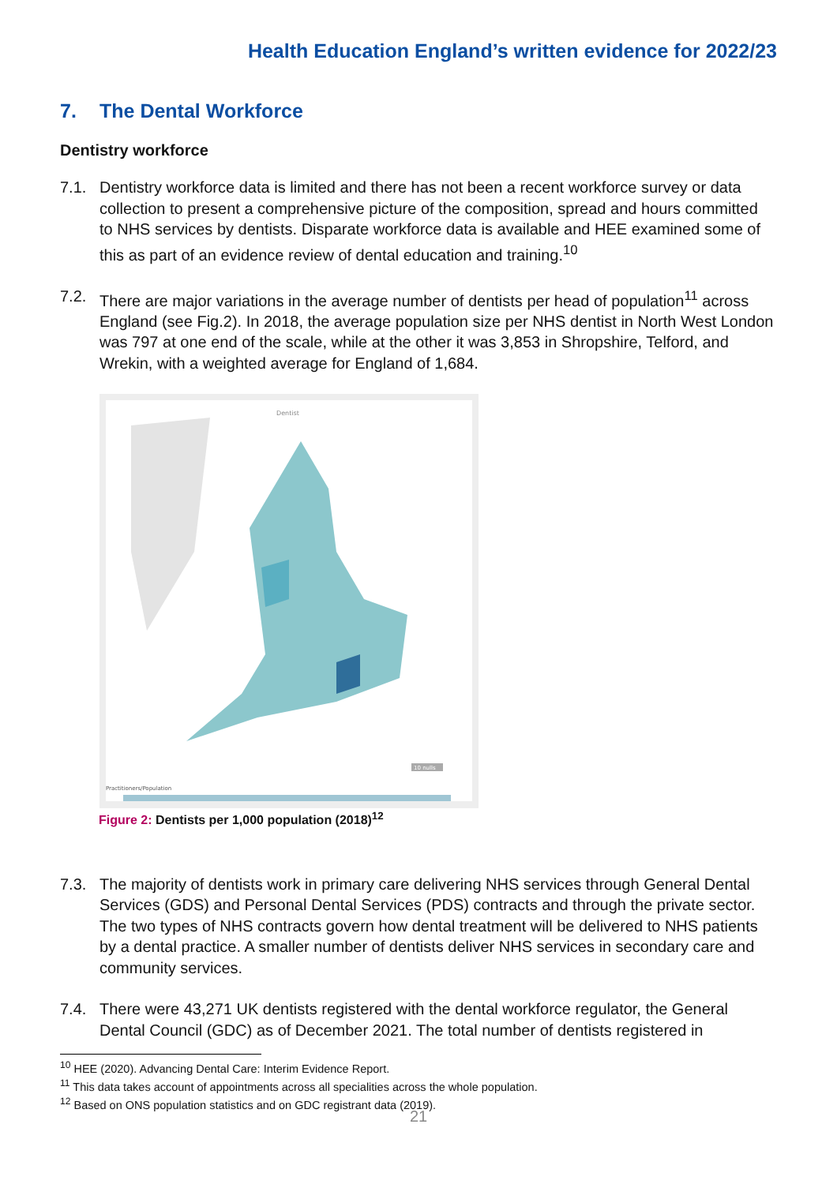Health Education England’s written evidence for 2022/23
7. The Dental Workforce
Dentistry workforce
7.1. Dentistry workforce data is limited and there has not been a recent workforce survey or data collection to present a comprehensive picture of the composition, spread and hours committed to NHS services by dentists. Disparate workforce data is available and HEE examined some of this as part of an evidence review of dental education and training.<sup>10</sup>
7.2. There are major variations in the average number of dentists per head of population<sup>11</sup> across England (see Fig.2). In 2018, the average population size per NHS dentist in North West London was 797 at one end of the scale, while at the other it was 3,853 in Shropshire, Telford, and Wrekin, with a weighted average for England of 1,684.
Dentist
10 nulls
Practitioners/Population
Figure 2: Dentists per 1,000 population (2018)<sup>12</sup>
7.3. The majority of dentists work in primary care delivering NHS services through General Dental Services (GDS) and Personal Dental Services (PDS) contracts and through the private sector. The two types of NHS contracts govern how dental treatment will be delivered to NHS patients by a dental practice. A smaller number of dentists deliver NHS services in secondary care and community services.
7.4. There were 43,271 UK dentists registered with the dental workforce regulator, the General Dental Council (GDC) as of December 2021. The total number of dentists registered in
<sup>10</sup> HEE (2020). Advancing Dental Care: Interim Evidence Report.
<sup>11</sup> This data takes account of appointments across all specialities across the whole population.
<sup>12</sup> Based on ONS population statistics and on GDC registrant data (2019).
21